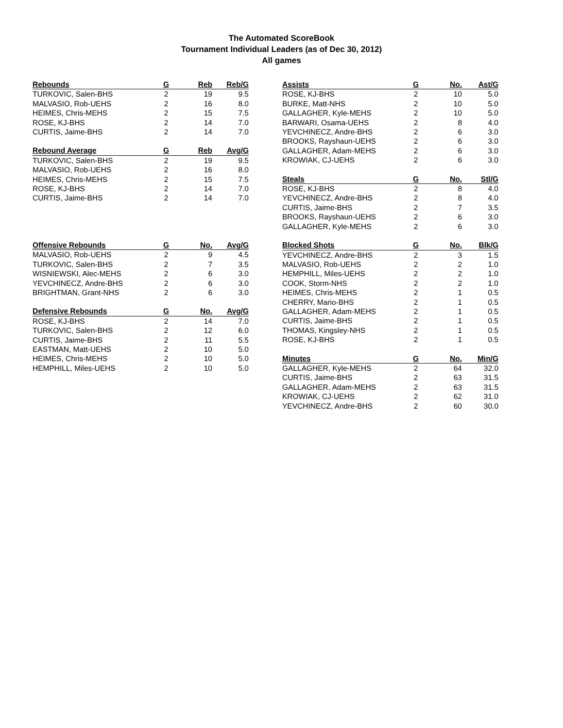The Automated ScoreBook
Tournament Individual Leaders (as of Dec 30, 2012)
All games
| Rebounds | G | Reb | Reb/G |
| --- | --- | --- | --- |
| TURKOVIC, Salen-BHS | 2 | 19 | 9.5 |
| MALVASIO, Rob-UEHS | 2 | 16 | 8.0 |
| HEIMES, Chris-MEHS | 2 | 15 | 7.5 |
| ROSE, KJ-BHS | 2 | 14 | 7.0 |
| CURTIS, Jaime-BHS | 2 | 14 | 7.0 |
| Rebound Average | G | Reb | Avg/G |
| --- | --- | --- | --- |
| TURKOVIC, Salen-BHS | 2 | 19 | 9.5 |
| MALVASIO, Rob-UEHS | 2 | 16 | 8.0 |
| HEIMES, Chris-MEHS | 2 | 15 | 7.5 |
| ROSE, KJ-BHS | 2 | 14 | 7.0 |
| CURTIS, Jaime-BHS | 2 | 14 | 7.0 |
| Offensive Rebounds | G | No. | Avg/G |
| --- | --- | --- | --- |
| MALVASIO, Rob-UEHS | 2 | 9 | 4.5 |
| TURKOVIC, Salen-BHS | 2 | 7 | 3.5 |
| WISNIEWSKI, Alec-MEHS | 2 | 6 | 3.0 |
| YEVCHINECZ, Andre-BHS | 2 | 6 | 3.0 |
| BRIGHTMAN, Grant-NHS | 2 | 6 | 3.0 |
| Defensive Rebounds | G | No. | Avg/G |
| --- | --- | --- | --- |
| ROSE, KJ-BHS | 2 | 14 | 7.0 |
| TURKOVIC, Salen-BHS | 2 | 12 | 6.0 |
| CURTIS, Jaime-BHS | 2 | 11 | 5.5 |
| EASTMAN, Matt-UEHS | 2 | 10 | 5.0 |
| HEIMES, Chris-MEHS | 2 | 10 | 5.0 |
| HEMPHILL, Miles-UEHS | 2 | 10 | 5.0 |
| Assists | G | No. | Ast/G |
| --- | --- | --- | --- |
| ROSE, KJ-BHS | 2 | 10 | 5.0 |
| BURKE, Matt-NHS | 2 | 10 | 5.0 |
| GALLAGHER, Kyle-MEHS | 2 | 10 | 5.0 |
| BARWARI, Osama-UEHS | 2 | 8 | 4.0 |
| YEVCHINECZ, Andre-BHS | 2 | 6 | 3.0 |
| BROOKS, Rayshaun-UEHS | 2 | 6 | 3.0 |
| GALLAGHER, Adam-MEHS | 2 | 6 | 3.0 |
| KROWIAK, CJ-UEHS | 2 | 6 | 3.0 |
| Steals | G | No. | Stl/G |
| --- | --- | --- | --- |
| ROSE, KJ-BHS | 2 | 8 | 4.0 |
| YEVCHINECZ, Andre-BHS | 2 | 8 | 4.0 |
| CURTIS, Jaime-BHS | 2 | 7 | 3.5 |
| BROOKS, Rayshaun-UEHS | 2 | 6 | 3.0 |
| GALLAGHER, Kyle-MEHS | 2 | 6 | 3.0 |
| Blocked Shots | G | No. | Blk/G |
| --- | --- | --- | --- |
| YEVCHINECZ, Andre-BHS | 2 | 3 | 1.5 |
| MALVASIO, Rob-UEHS | 2 | 2 | 1.0 |
| HEMPHILL, Miles-UEHS | 2 | 2 | 1.0 |
| COOK, Storm-NHS | 2 | 2 | 1.0 |
| HEIMES, Chris-MEHS | 2 | 1 | 0.5 |
| CHERRY, Mario-BHS | 2 | 1 | 0.5 |
| GALLAGHER, Adam-MEHS | 2 | 1 | 0.5 |
| CURTIS, Jaime-BHS | 2 | 1 | 0.5 |
| THOMAS, Kingsley-NHS | 2 | 1 | 0.5 |
| ROSE, KJ-BHS | 2 | 1 | 0.5 |
| Minutes | G | No. | Min/G |
| --- | --- | --- | --- |
| GALLAGHER, Kyle-MEHS | 2 | 64 | 32.0 |
| CURTIS, Jaime-BHS | 2 | 63 | 31.5 |
| GALLAGHER, Adam-MEHS | 2 | 63 | 31.5 |
| KROWIAK, CJ-UEHS | 2 | 62 | 31.0 |
| YEVCHINECZ, Andre-BHS | 2 | 60 | 30.0 |